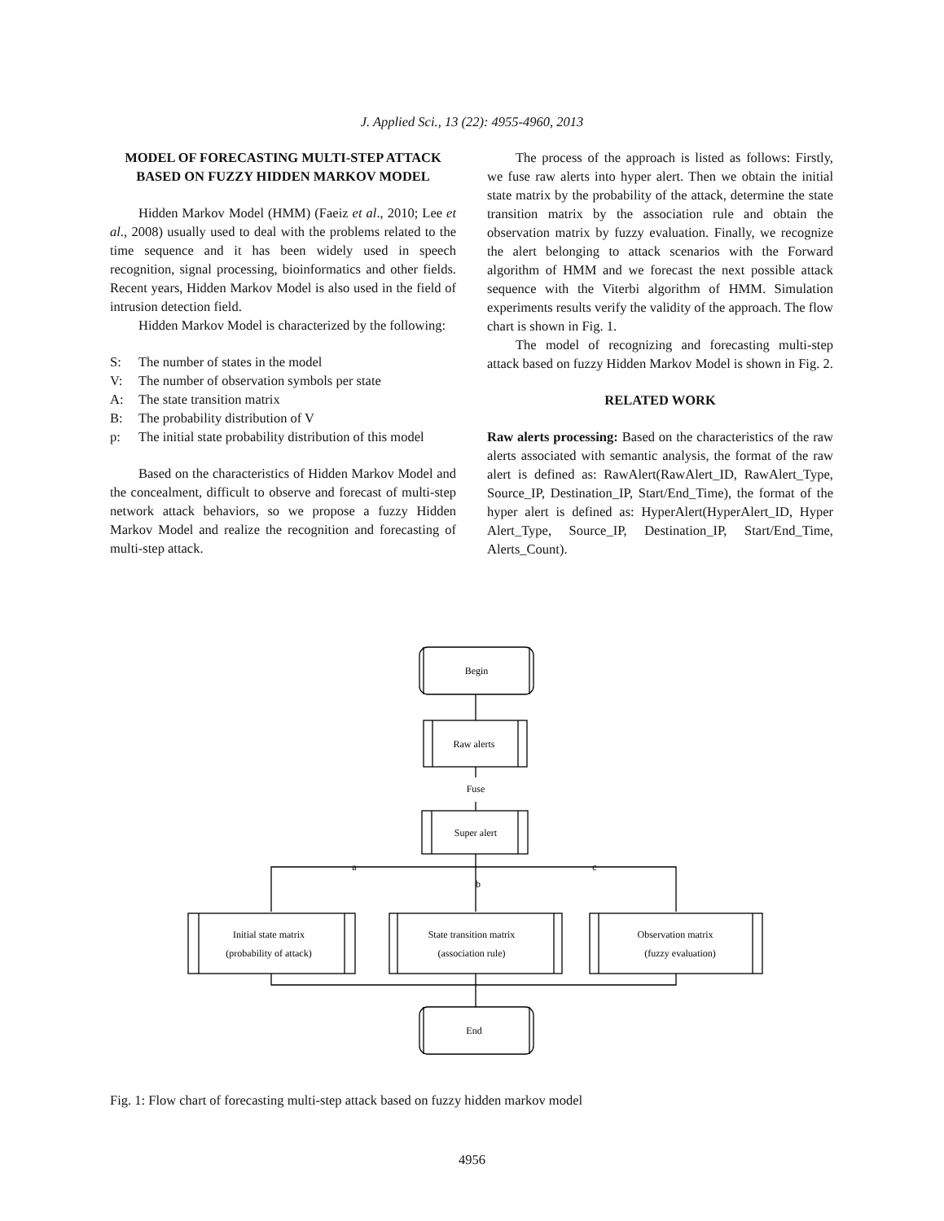J. Applied Sci., 13 (22): 4955-4960, 2013
MODEL OF FORECASTING MULTI-STEP ATTACK BASED ON FUZZY HIDDEN MARKOV MODEL
Hidden Markov Model (HMM) (Faeiz et al., 2010; Lee et al., 2008) usually used to deal with the problems related to the time sequence and it has been widely used in speech recognition, signal processing, bioinformatics and other fields. Recent years, Hidden Markov Model is also used in the field of intrusion detection field.
Hidden Markov Model is characterized by the following:
S: The number of states in the model
V: The number of observation symbols per state
A: The state transition matrix
B: The probability distribution of V
p: The initial state probability distribution of this model
Based on the characteristics of Hidden Markov Model and the concealment, difficult to observe and forecast of multi-step network attack behaviors, so we propose a fuzzy Hidden Markov Model and realize the recognition and forecasting of multi-step attack.
The process of the approach is listed as follows: Firstly, we fuse raw alerts into hyper alert. Then we obtain the initial state matrix by the probability of the attack, determine the state transition matrix by the association rule and obtain the observation matrix by fuzzy evaluation. Finally, we recognize the alert belonging to attack scenarios with the Forward algorithm of HMM and we forecast the next possible attack sequence with the Viterbi algorithm of HMM. Simulation experiments results verify the validity of the approach. The flow chart is shown in Fig. 1.
The model of recognizing and forecasting multi-step attack based on fuzzy Hidden Markov Model is shown in Fig. 2.
RELATED WORK
Raw alerts processing: Based on the characteristics of the raw alerts associated with semantic analysis, the format of the raw alert is defined as: RawAlert(RawAlert_ID, RawAlert_Type, Source_IP, Destination_IP, Start/End_Time), the format of the hyper alert is defined as: HyperAlert(HyperAlert_ID, Hyper Alert_Type, Source_IP, Destination_IP, Start/End_Time, Alerts_Count).
Begin
Raw alerts
Fuse
Super alert
a
b
c
Initial state matrix
(probability of attack)
State transition matrix
(association rule)
Observation matrix
(fuzzy evaluation)
End
Fig. 1: Flow chart of forecasting multi-step attack based on fuzzy hidden markov model
4956